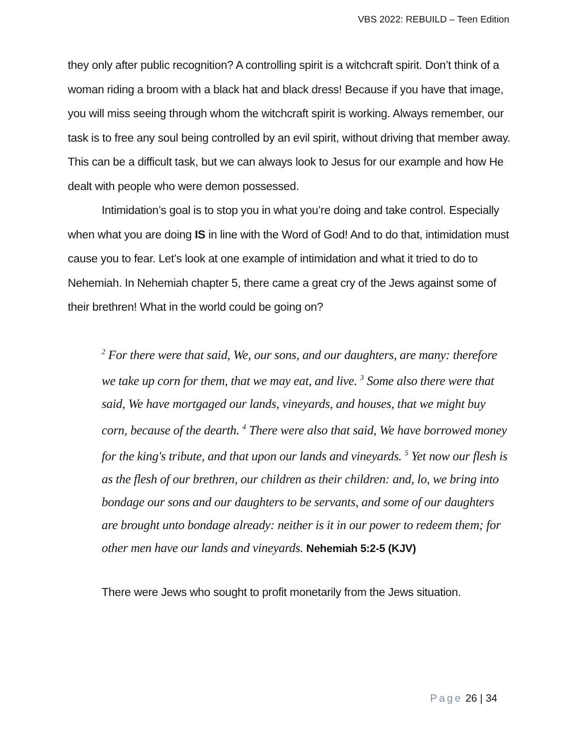VBS 2022: REBUILD – Teen Edition
they only after public recognition? A controlling spirit is a witchcraft spirit. Don’t think of a woman riding a broom with a black hat and black dress! Because if you have that image, you will miss seeing through whom the witchcraft spirit is working. Always remember, our task is to free any soul being controlled by an evil spirit, without driving that member away. This can be a difficult task, but we can always look to Jesus for our example and how He dealt with people who were demon possessed.
Intimidation’s goal is to stop you in what you’re doing and take control. Especially when what you are doing IS in line with the Word of God! And to do that, intimidation must cause you to fear. Let’s look at one example of intimidation and what it tried to do to Nehemiah. In Nehemiah chapter 5, there came a great cry of the Jews against some of their brethren! What in the world could be going on?
<sup>2</sup> For there were that said, We, our sons, and our daughters, are many: therefore we take up corn for them, that we may eat, and live. <sup>3</sup> Some also there were that said, We have mortgaged our lands, vineyards, and houses, that we might buy corn, because of the dearth. <sup>4</sup> There were also that said, We have borrowed money for the king's tribute, and that upon our lands and vineyards. <sup>5</sup> Yet now our flesh is as the flesh of our brethren, our children as their children: and, lo, we bring into bondage our sons and our daughters to be servants, and some of our daughters are brought unto bondage already: neither is it in our power to redeem them; for other men have our lands and vineyards. Nehemiah 5:2-5 (KJV)
There were Jews who sought to profit monetarily from the Jews situation.
Page 26 | 34